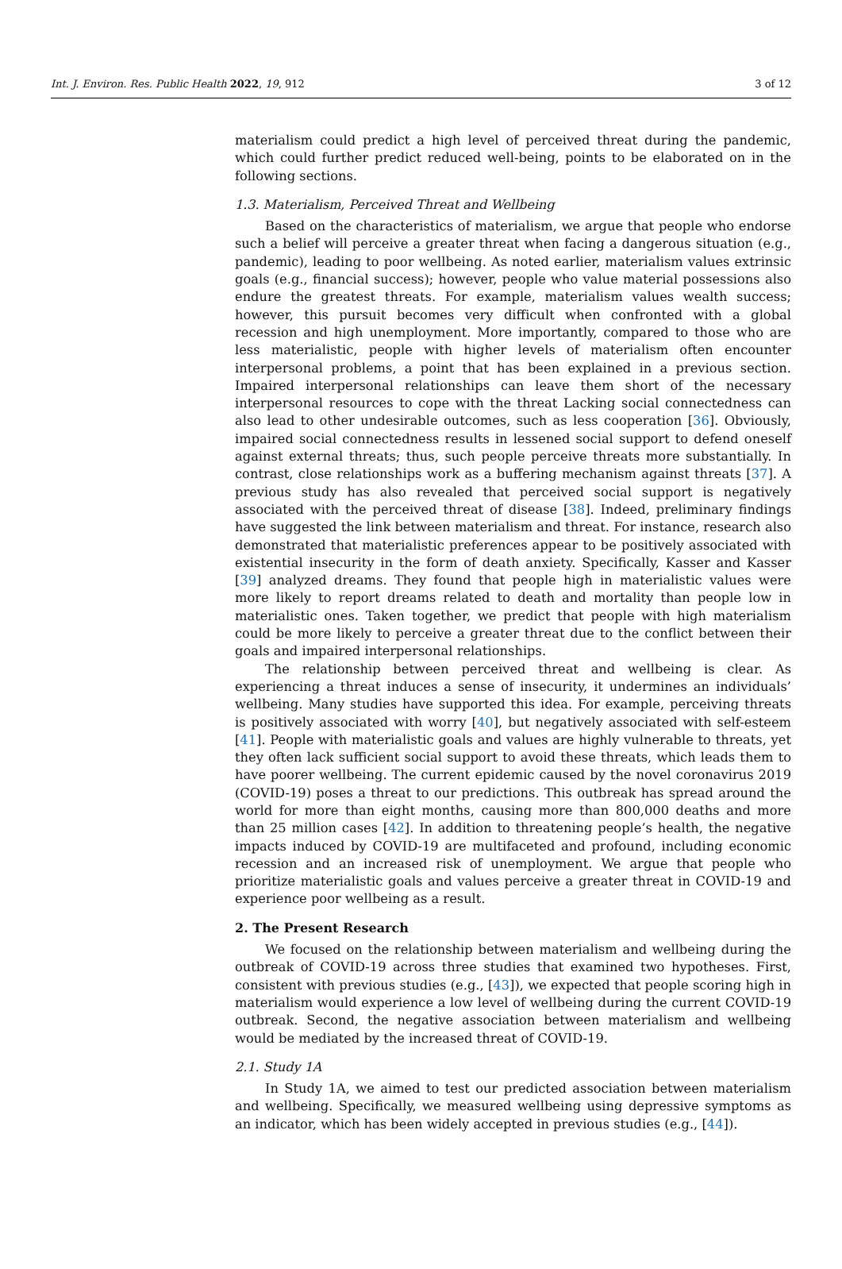Int. J. Environ. Res. Public Health 2022, 19, 912 3 of 12
materialism could predict a high level of perceived threat during the pandemic, which could further predict reduced well-being, points to be elaborated on in the following sections.
1.3. Materialism, Perceived Threat and Wellbeing
Based on the characteristics of materialism, we argue that people who endorse such a belief will perceive a greater threat when facing a dangerous situation (e.g., pandemic), leading to poor wellbeing. As noted earlier, materialism values extrinsic goals (e.g., financial success); however, people who value material possessions also endure the greatest threats. For example, materialism values wealth success; however, this pursuit becomes very difficult when confronted with a global recession and high unemployment. More importantly, compared to those who are less materialistic, people with higher levels of materialism often encounter interpersonal problems, a point that has been explained in a previous section. Impaired interpersonal relationships can leave them short of the necessary interpersonal resources to cope with the threat Lacking social connectedness can also lead to other undesirable outcomes, such as less cooperation [36]. Obviously, impaired social connectedness results in lessened social support to defend oneself against external threats; thus, such people perceive threats more substantially. In contrast, close relationships work as a buffering mechanism against threats [37]. A previous study has also revealed that perceived social support is negatively associated with the perceived threat of disease [38]. Indeed, preliminary findings have suggested the link between materialism and threat. For instance, research also demonstrated that materialistic preferences appear to be positively associated with existential insecurity in the form of death anxiety. Specifically, Kasser and Kasser [39] analyzed dreams. They found that people high in materialistic values were more likely to report dreams related to death and mortality than people low in materialistic ones. Taken together, we predict that people with high materialism could be more likely to perceive a greater threat due to the conflict between their goals and impaired interpersonal relationships.
The relationship between perceived threat and wellbeing is clear. As experiencing a threat induces a sense of insecurity, it undermines an individuals’ wellbeing. Many studies have supported this idea. For example, perceiving threats is positively associated with worry [40], but negatively associated with self-esteem [41]. People with materialistic goals and values are highly vulnerable to threats, yet they often lack sufficient social support to avoid these threats, which leads them to have poorer wellbeing. The current epidemic caused by the novel coronavirus 2019 (COVID-19) poses a threat to our predictions. This outbreak has spread around the world for more than eight months, causing more than 800,000 deaths and more than 25 million cases [42]. In addition to threatening people’s health, the negative impacts induced by COVID-19 are multifaceted and profound, including economic recession and an increased risk of unemployment. We argue that people who prioritize materialistic goals and values perceive a greater threat in COVID-19 and experience poor wellbeing as a result.
2. The Present Research
We focused on the relationship between materialism and wellbeing during the outbreak of COVID-19 across three studies that examined two hypotheses. First, consistent with previous studies (e.g., [43]), we expected that people scoring high in materialism would experience a low level of wellbeing during the current COVID-19 outbreak. Second, the negative association between materialism and wellbeing would be mediated by the increased threat of COVID-19.
2.1. Study 1A
In Study 1A, we aimed to test our predicted association between materialism and wellbeing. Specifically, we measured wellbeing using depressive symptoms as an indicator, which has been widely accepted in previous studies (e.g., [44]).